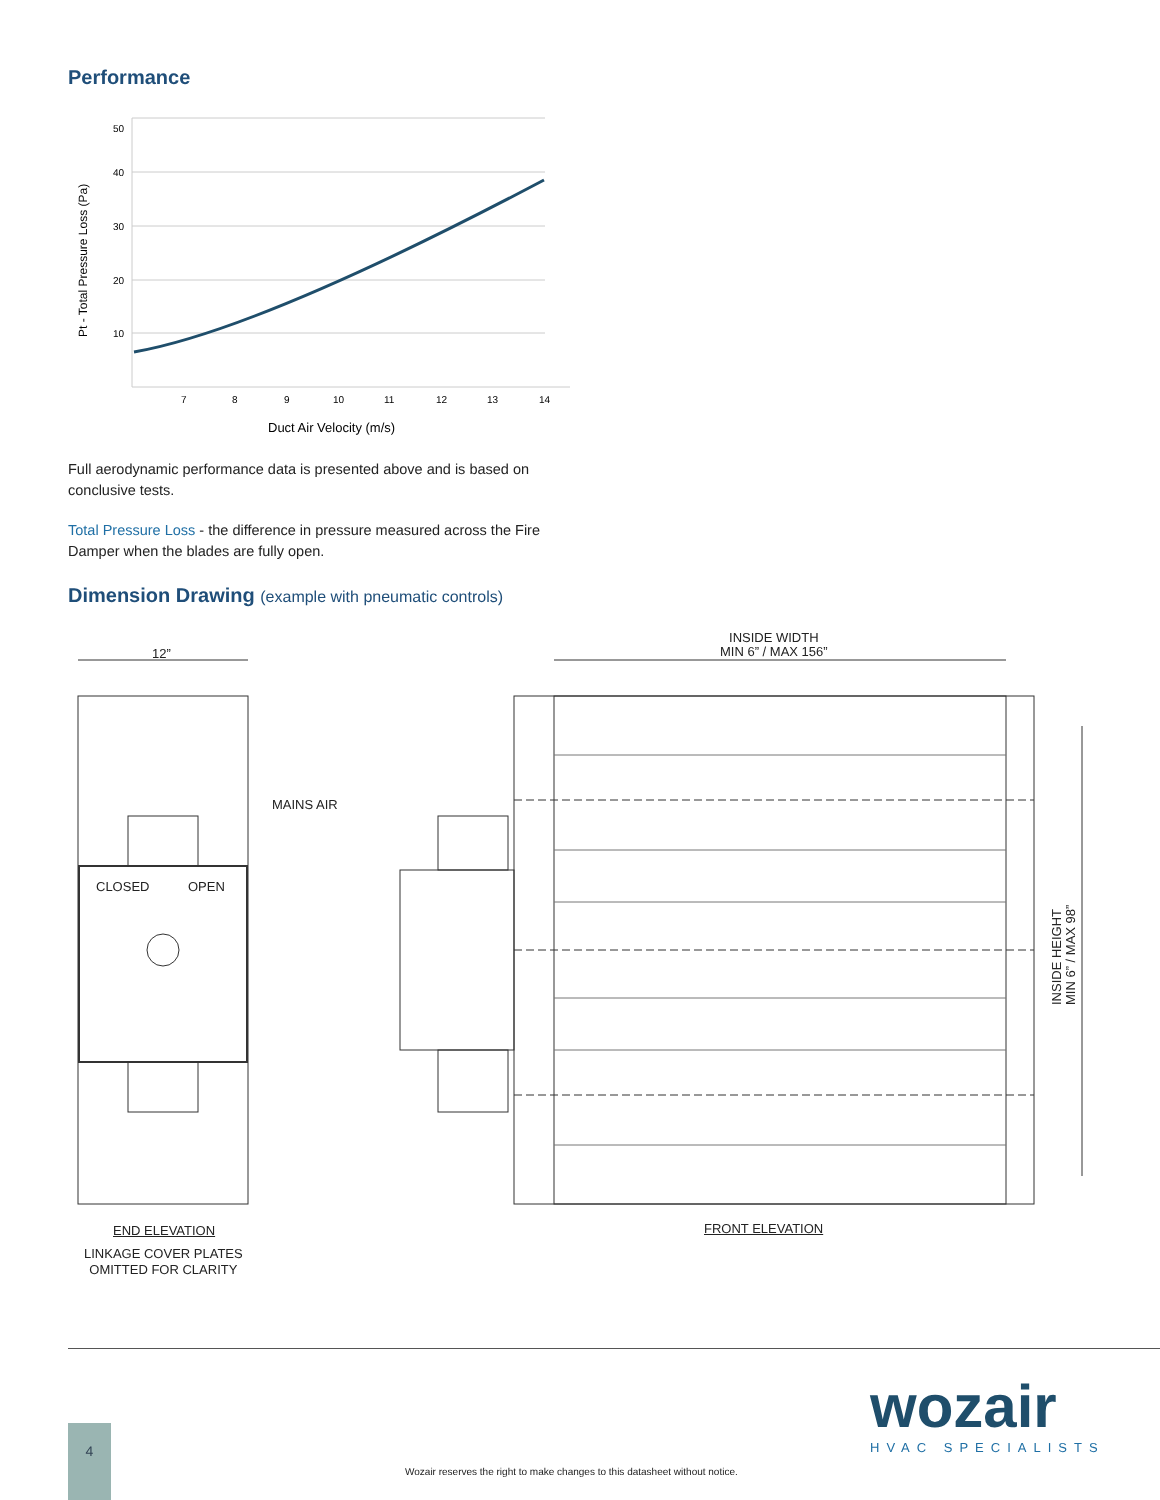Performance
50
40
30
20
10
7
8
9
10
11
12
13
14
Pt - Total Pressure Loss (Pa)
Duct Air Velocity (m/s)
Full aerodynamic performance data is presented above and is based on conclusive tests.
Total Pressure Loss - the difference in pressure measured across the Fire Damper when the blades are fully open.
Dimension Drawing (example with pneumatic controls)
12”
INSIDE WIDTH
MIN 6” / MAX 156”
MAINS AIR
CLOSED OPEN
INSIDE HEIGHT
MIN 6” / MAX 98”
END ELEVATION
LINKAGE COVER PLATES
OMITTED FOR CLARITY
FRONT ELEVATION
wozair
HVAC SPECIALISTS
4
Wozair reserves the right to make changes to this datasheet without notice.